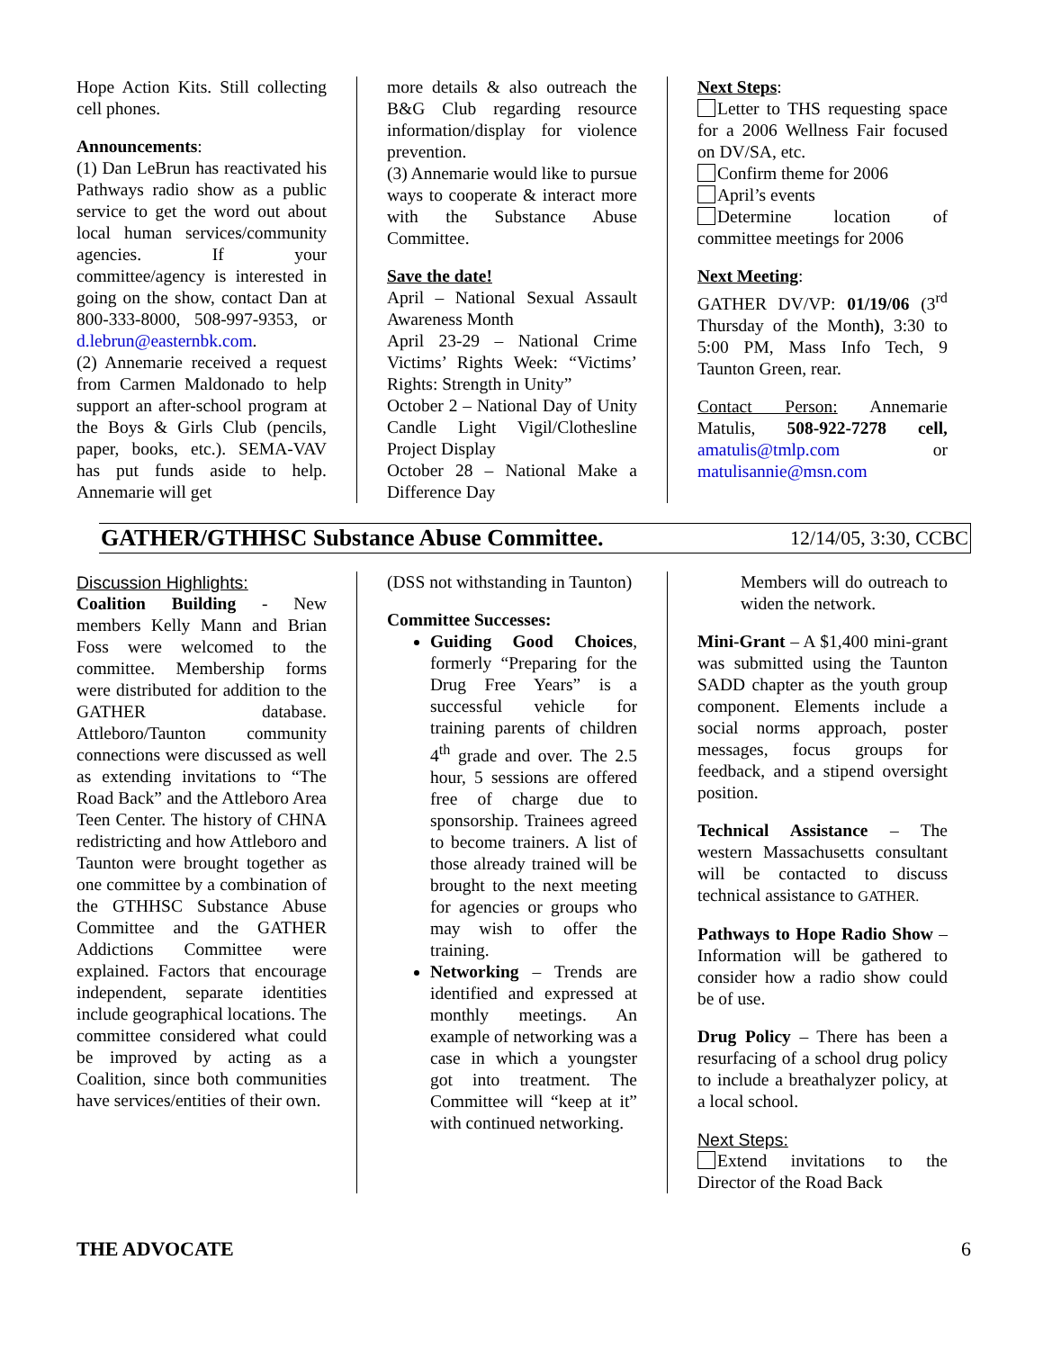Hope Action Kits. Still collecting cell phones.
Announcements:
(1) Dan LeBrun has reactivated his Pathways radio show as a public service to get the word out about local human services/community agencies. If your committee/agency is interested in going on the show, contact Dan at 800-333-8000, 508-997-9353, or d.lebrun@easternbk.com.
(2) Annemarie received a request from Carmen Maldonado to help support an after-school program at the Boys & Girls Club (pencils, paper, books, etc.). SEMA-VAV has put funds aside to help. Annemarie will get
more details & also outreach the B&G Club regarding resource information/display for violence prevention.
(3) Annemarie would like to pursue ways to cooperate & interact more with the Substance Abuse Committee.
Save the date!
April – National Sexual Assault Awareness Month
April 23-29 – National Crime Victims’ Rights Week: “Victims’ Rights: Strength in Unity”
October 2 – National Day of Unity Candle Light Vigil/Clothesline Project Display
October 28 – National Make a Difference Day
Next Steps:
Letter to THS requesting space for a 2006 Wellness Fair focused on DV/SA, etc.
Confirm theme for 2006
April’s events
Determine location of committee meetings for 2006
Next Meeting:
GATHER DV/VP: 01/19/06 (3<sup>rd</sup> Thursday of the Month), 3:30 to 5:00 PM, Mass Info Tech, 9 Taunton Green, rear.
Contact Person: Annemarie Matulis, 508-922-7278 cell, amatulis@tmlp.com or matulisannie@msn.com
GATHER/GTHHSC Substance Abuse Committee. 12/14/05, 3:30, CCBC
Discussion Highlights:
Coalition Building - New members Kelly Mann and Brian Foss were welcomed to the committee. Membership forms were distributed for addition to the GATHER database. Attleboro/Taunton community connections were discussed as well as extending invitations to “The Road Back” and the Attleboro Area Teen Center. The history of CHNA redistricting and how Attleboro and Taunton were brought together as one committee by a combination of the GTHHSC Substance Abuse Committee and the GATHER Addictions Committee were explained. Factors that encourage independent, separate identities include geographical locations. The committee considered what could be improved by acting as a Coalition, since both communities have services/entities of their own.
(DSS not withstanding in Taunton)
Committee Successes:
Guiding Good Choices, formerly “Preparing for the Drug Free Years” is a successful vehicle for training parents of children 4<sup>th</sup> grade and over. The 2.5 hour, 5 sessions are offered free of charge due to sponsorship. Trainees agreed to become trainers. A list of those already trained will be brought to the next meeting for agencies or groups who may wish to offer the training.
Networking – Trends are identified and expressed at monthly meetings. An example of networking was a case in which a youngster got into treatment. The Committee will “keep at it” with continued networking.
Members will do outreach to widen the network.
Mini-Grant – A $1,400 mini-grant was submitted using the Taunton SADD chapter as the youth group component. Elements include a social norms approach, poster messages, focus groups for feedback, and a stipend oversight position.
Technical Assistance – The western Massachusetts consultant will be contacted to discuss technical assistance to GATHER.
Pathways to Hope Radio Show – Information will be gathered to consider how a radio show could be of use.
Drug Policy – There has been a resurfacing of a school drug policy to include a breathalyzer policy, at a local school.
Next Steps:
Extend invitations to the Director of the Road Back
THE ADVOCATE 6